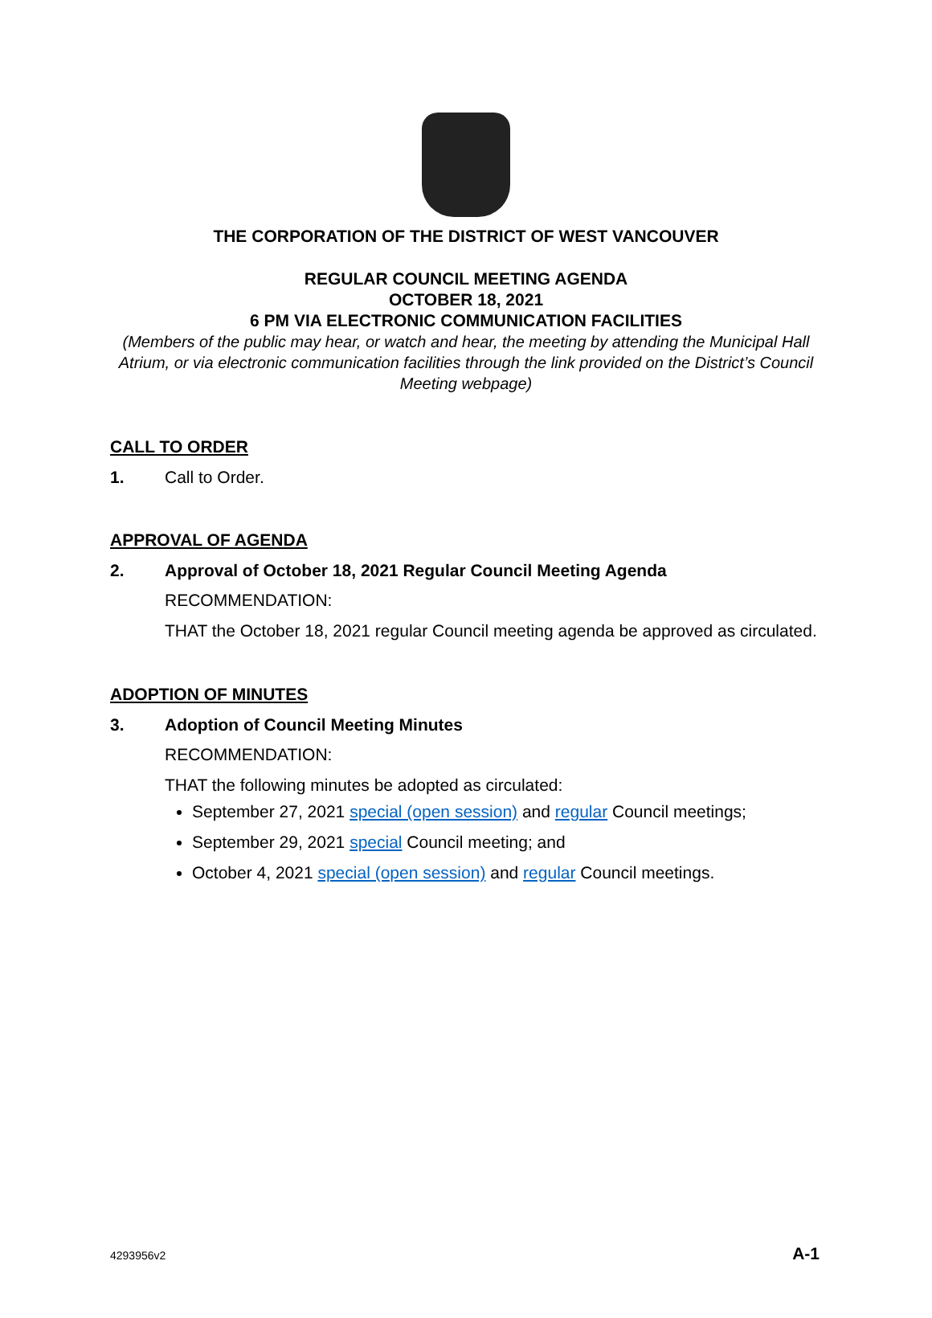THE CORPORATION OF THE DISTRICT OF WEST VANCOUVER
REGULAR COUNCIL MEETING AGENDA
OCTOBER 18, 2021
6 PM VIA ELECTRONIC COMMUNICATION FACILITIES
(Members of the public may hear, or watch and hear, the meeting by attending the Municipal Hall Atrium, or via electronic communication facilities through the link provided on the District’s Council Meeting webpage)
CALL TO ORDER
1. Call to Order.
APPROVAL OF AGENDA
2. Approval of October 18, 2021 Regular Council Meeting Agenda
RECOMMENDATION:
THAT the October 18, 2021 regular Council meeting agenda be approved as circulated.
ADOPTION OF MINUTES
3. Adoption of Council Meeting Minutes
RECOMMENDATION:
THAT the following minutes be adopted as circulated:
September 27, 2021 special (open session) and regular Council meetings;
September 29, 2021 special Council meeting; and
October 4, 2021 special (open session) and regular Council meetings.
4293956v2 A-1